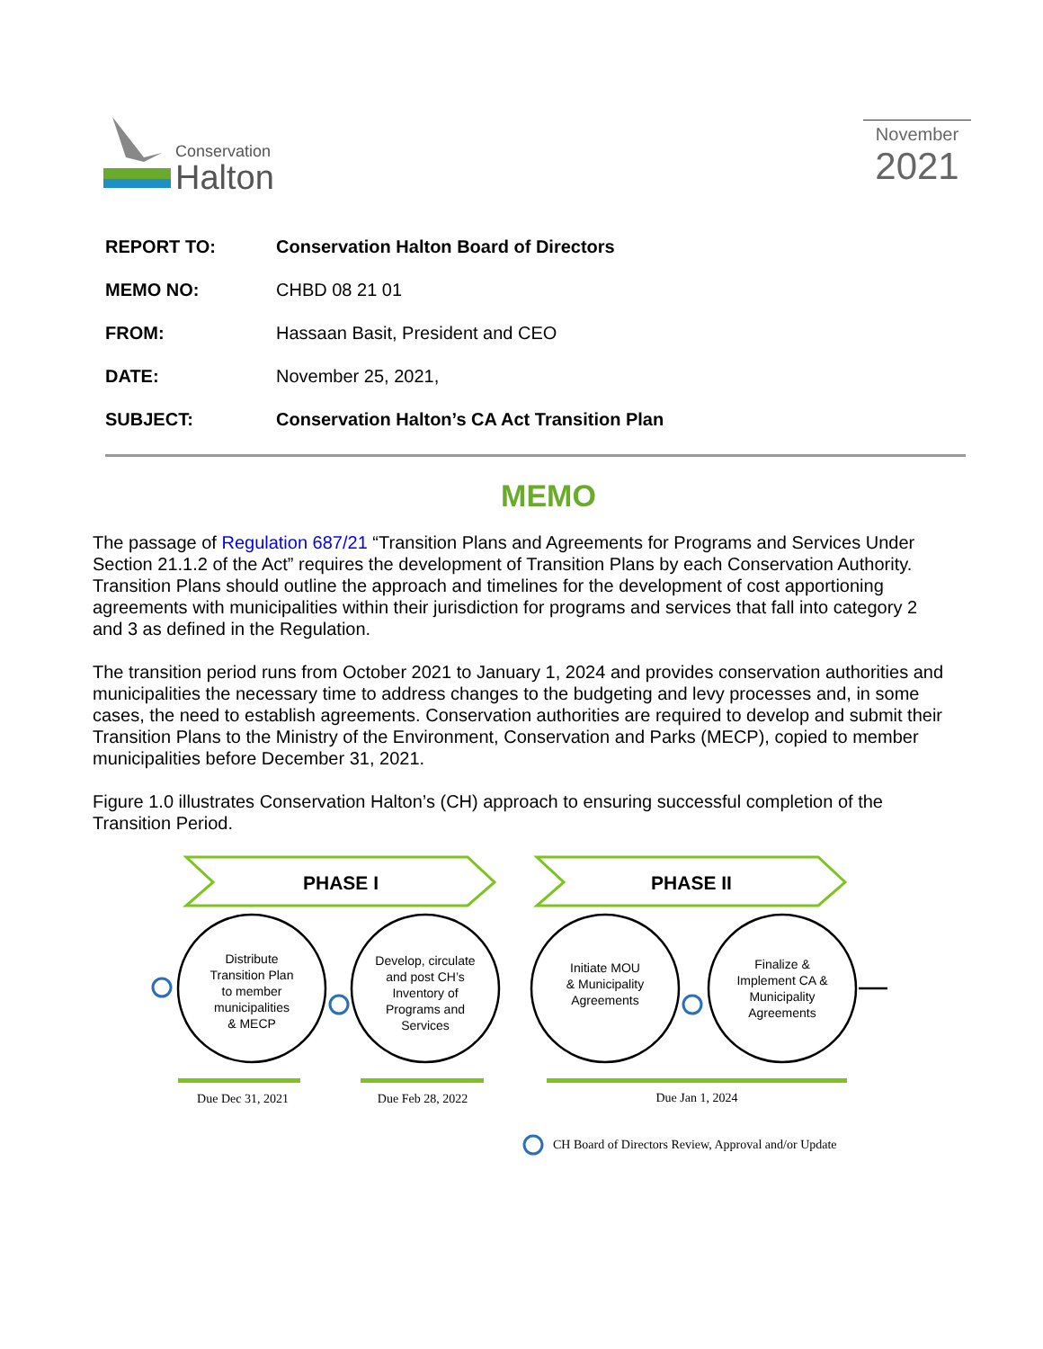Conservation
Halton
November
2021
REPORT TO: Conservation Halton Board of Directors
MEMO NO: CHBD 08 21 01
FROM: Hassaan Basit, President and CEO
DATE: November 25, 2021,
SUBJECT: Conservation Halton’s CA Act Transition Plan
MEMO
The passage of Regulation 687/21 “Transition Plans and Agreements for Programs and Services Under Section 21.1.2 of the Act” requires the development of Transition Plans by each Conservation Authority. Transition Plans should outline the approach and timelines for the development of cost apportioning agreements with municipalities within their jurisdiction for programs and services that fall into category 2 and 3 as defined in the Regulation.
The transition period runs from October 2021 to January 1, 2024 and provides conservation authorities and municipalities the necessary time to address changes to the budgeting and levy processes and, in some cases, the need to establish agreements. Conservation authorities are required to develop and submit their Transition Plans to the Ministry of the Environment, Conservation and Parks (MECP), copied to member municipalities before December 31, 2021.
Figure 1.0 illustrates Conservation Halton’s (CH) approach to ensuring successful completion of the Transition Period.
PHASE I
PHASE II
Distribute
Transition Plan
to member
municipalities
& MECP
Develop, circulate
and post CH’s
Inventory of
Programs and
Services
Initiate MOU
& Municipality
Agreements
Finalize &
Implement CA &
Municipality
Agreements
Due Dec 31, 2021
Due Feb 28, 2022
Due Jan 1, 2024
CH Board of Directors Review, Approval and/or Update